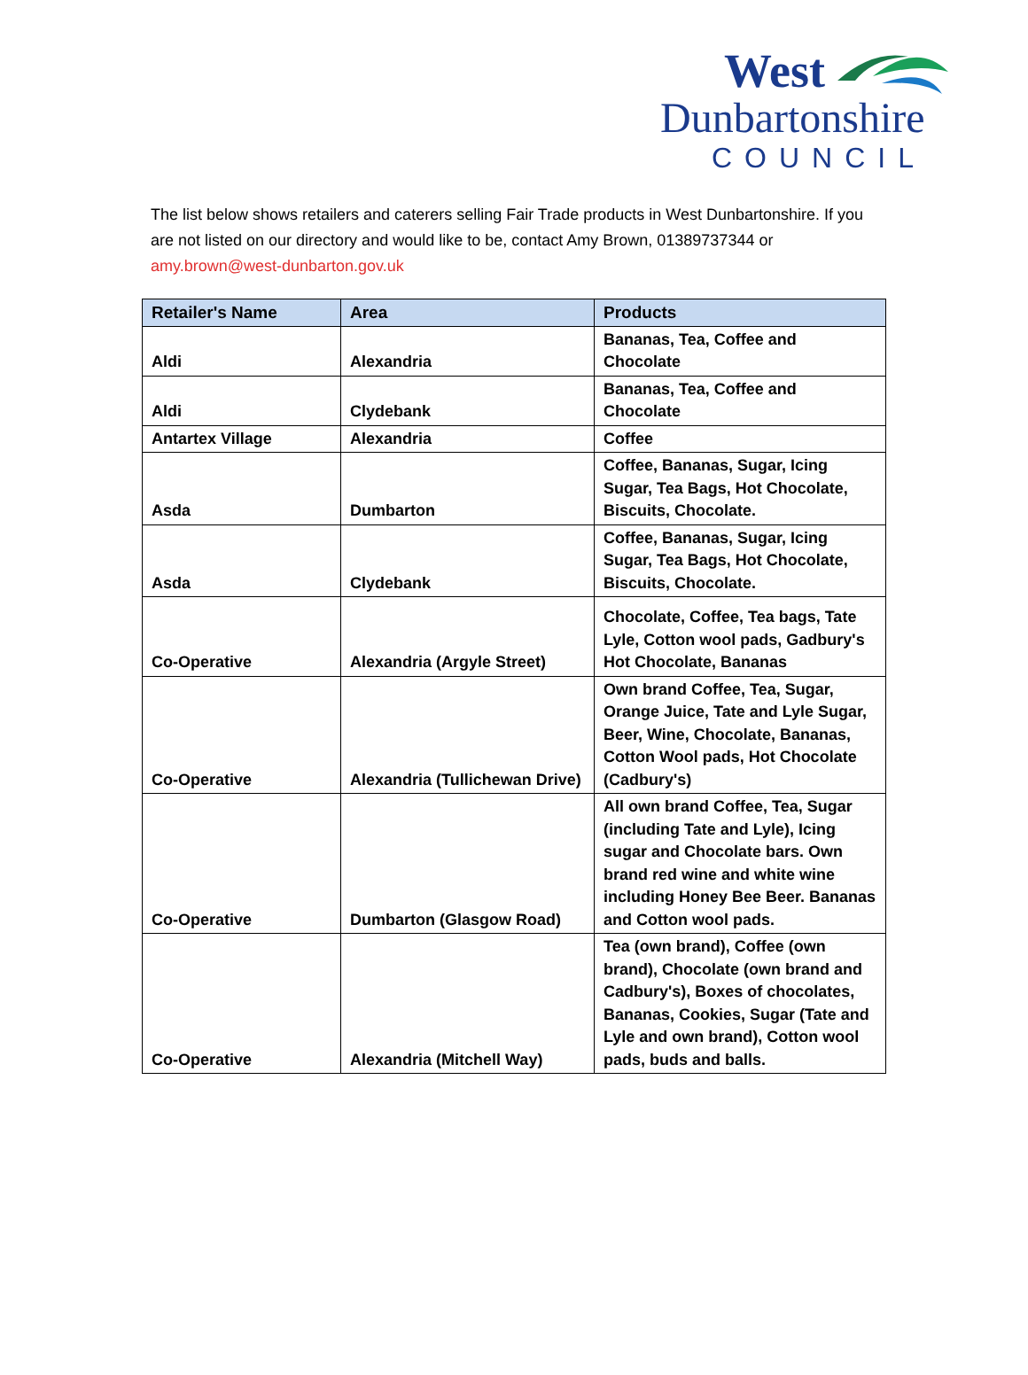West
Dunbartonshire
COUNCIL
The list below shows retailers and caterers selling Fair Trade products in West Dunbartonshire. If you are not listed on our directory and would like to be, contact Amy Brown, 01389737344 or amy.brown@west-dunbarton.gov.uk
| Retailer's Name | Area | Products |
| --- | --- | --- |
| Aldi | Alexandria | Bananas, Tea, Coffee and Chocolate |
| Aldi | Clydebank | Bananas, Tea, Coffee and Chocolate |
| Antartex Village | Alexandria | Coffee |
| Asda | Dumbarton | Coffee, Bananas, Sugar, Icing Sugar, Tea Bags, Hot Chocolate, Biscuits, Chocolate. |
| Asda | Clydebank | Coffee, Bananas, Sugar, Icing Sugar, Tea Bags, Hot Chocolate, Biscuits, Chocolate. |
| Co-Operative | Alexandria (Argyle Street) | Chocolate, Coffee, Tea bags, Tate Lyle, Cotton wool pads, Gadbury's Hot Chocolate, Bananas |
| Co-Operative | Alexandria (Tullichewan Drive) | Own brand Coffee, Tea, Sugar, Orange Juice, Tate and Lyle Sugar, Beer, Wine, Chocolate, Bananas, Cotton Wool pads, Hot Chocolate (Cadbury's) |
| Co-Operative | Dumbarton (Glasgow Road) | All own brand Coffee, Tea, Sugar (including Tate and Lyle), Icing sugar and Chocolate bars. Own brand red wine and white wine including Honey Bee Beer. Bananas and Cotton wool pads. |
| Co-Operative | Alexandria (Mitchell Way) | Tea (own brand), Coffee (own brand), Chocolate (own brand and Cadbury's), Boxes of chocolates, Bananas, Cookies, Sugar (Tate and Lyle and own brand), Cotton wool pads, buds and balls. |